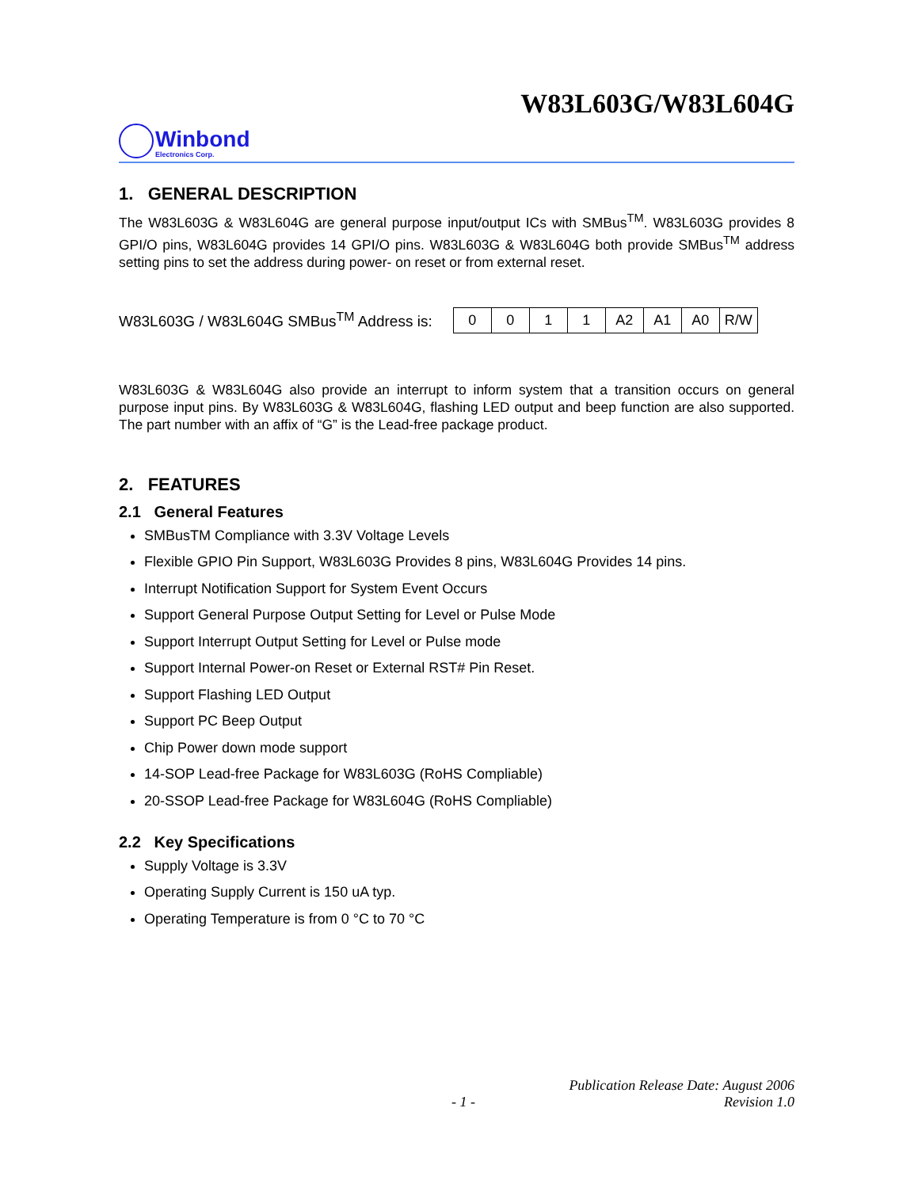W83L603G/W83L604G
Winbond
Electronics Corp.
1. GENERAL DESCRIPTION
The W83L603G & W83L604G are general purpose input/output ICs with SMBus<sup>TM</sup>. W83L603G provides 8 GPI/O pins, W83L604G provides 14 GPI/O pins. W83L603G & W83L604G both provide SMBus<sup>TM</sup> address setting pins to set the address during power- on reset or from external reset.
W83L603G / W83L604G SMBus<sup>TM</sup> Address is:
| 0 | 0 | 1 | 1 | A2 | A1 | A0 | R/W |
W83L603G & W83L604G also provide an interrupt to inform system that a transition occurs on general purpose input pins. By W83L603G & W83L604G, flashing LED output and beep function are also supported. The part number with an affix of “G” is the Lead-free package product.
2. FEATURES
2.1 General Features
SMBusTM Compliance with 3.3V Voltage Levels
Flexible GPIO Pin Support, W83L603G Provides 8 pins, W83L604G Provides 14 pins.
Interrupt Notification Support for System Event Occurs
Support General Purpose Output Setting for Level or Pulse Mode
Support Interrupt Output Setting for Level or Pulse mode
Support Internal Power-on Reset or External RST# Pin Reset.
Support Flashing LED Output
Support PC Beep Output
Chip Power down mode support
14-SOP Lead-free Package for W83L603G (RoHS Compliable)
20-SSOP Lead-free Package for W83L604G (RoHS Compliable)
2.2 Key Specifications
Supply Voltage is 3.3V
Operating Supply Current is 150 uA typ.
Operating Temperature is from 0 °C to 70 °C
Publication Release Date: August 2006
- 1 - Revision 1.0